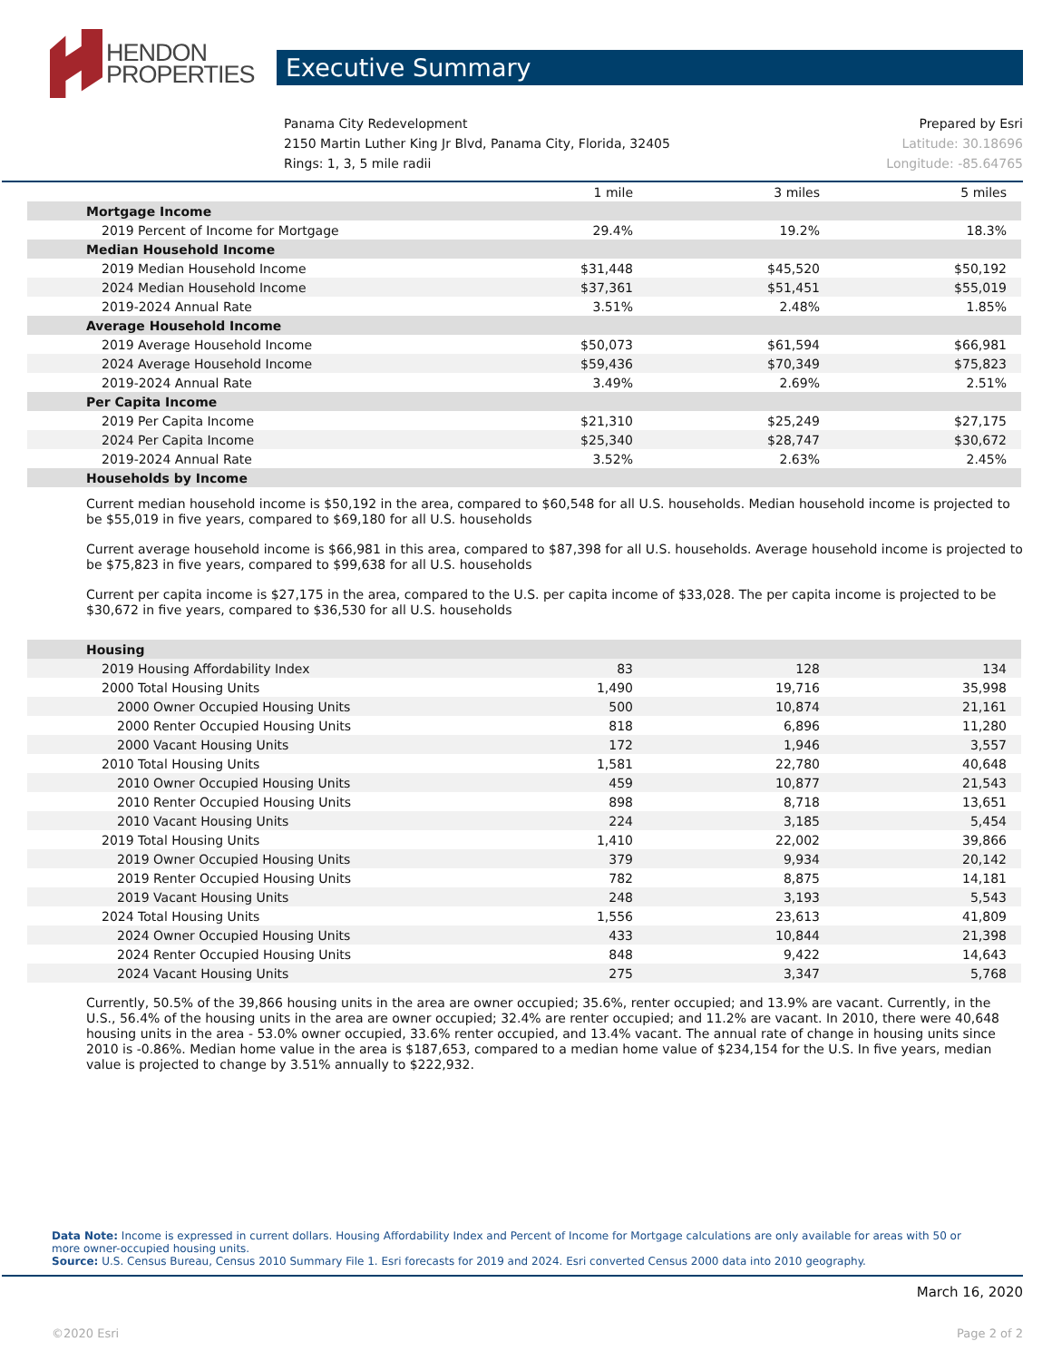HENDON
PROPERTIES
Executive Summary
Panama City Redevelopment Prepared by Esri
2150 Martin Luther King Jr Blvd, Panama City, Florida, 32405 Latitude: 30.18696
Rings: 1, 3, 5 mile radii Longitude: -85.64765
| | 1 mile | 3 miles | 5 miles |
| Mortgage Income | | | |
| 2019 Percent of Income for Mortgage | 29.4% | 19.2% | 18.3% |
| Median Household Income | | | |
| 2019 Median Household Income | $31,448 | $45,520 | $50,192 |
| 2024 Median Household Income | $37,361 | $51,451 | $55,019 |
| 2019-2024 Annual Rate | 3.51% | 2.48% | 1.85% |
| Average Household Income | | | |
| 2019 Average Household Income | $50,073 | $61,594 | $66,981 |
| 2024 Average Household Income | $59,436 | $70,349 | $75,823 |
| 2019-2024 Annual Rate | 3.49% | 2.69% | 2.51% |
| Per Capita Income | | | |
| 2019 Per Capita Income | $21,310 | $25,249 | $27,175 |
| 2024 Per Capita Income | $25,340 | $28,747 | $30,672 |
| 2019-2024 Annual Rate | 3.52% | 2.63% | 2.45% |
| Households by Income | | | |
Current median household income is $50,192 in the area, compared to $60,548 for all U.S. households. Median household income is projected to be $55,019 in five years, compared to $69,180 for all U.S. households
Current average household income is $66,981 in this area, compared to $87,398 for all U.S. households. Average household income is projected to be $75,823 in five years, compared to $99,638 for all U.S. households
Current per capita income is $27,175 in the area, compared to the U.S. per capita income of $33,028. The per capita income is projected to be $30,672 in five years, compared to $36,530 for all U.S. households
| Housing | | | |
| 2019 Housing Affordability Index | 83 | 128 | 134 |
| 2000 Total Housing Units | 1,490 | 19,716 | 35,998 |
| 2000 Owner Occupied Housing Units | 500 | 10,874 | 21,161 |
| 2000 Renter Occupied Housing Units | 818 | 6,896 | 11,280 |
| 2000 Vacant Housing Units | 172 | 1,946 | 3,557 |
| 2010 Total Housing Units | 1,581 | 22,780 | 40,648 |
| 2010 Owner Occupied Housing Units | 459 | 10,877 | 21,543 |
| 2010 Renter Occupied Housing Units | 898 | 8,718 | 13,651 |
| 2010 Vacant Housing Units | 224 | 3,185 | 5,454 |
| 2019 Total Housing Units | 1,410 | 22,002 | 39,866 |
| 2019 Owner Occupied Housing Units | 379 | 9,934 | 20,142 |
| 2019 Renter Occupied Housing Units | 782 | 8,875 | 14,181 |
| 2019 Vacant Housing Units | 248 | 3,193 | 5,543 |
| 2024 Total Housing Units | 1,556 | 23,613 | 41,809 |
| 2024 Owner Occupied Housing Units | 433 | 10,844 | 21,398 |
| 2024 Renter Occupied Housing Units | 848 | 9,422 | 14,643 |
| 2024 Vacant Housing Units | 275 | 3,347 | 5,768 |
Currently, 50.5% of the 39,866 housing units in the area are owner occupied; 35.6%, renter occupied; and 13.9% are vacant. Currently, in the U.S., 56.4% of the housing units in the area are owner occupied; 32.4% are renter occupied; and 11.2% are vacant. In 2010, there were 40,648 housing units in the area - 53.0% owner occupied, 33.6% renter occupied, and 13.4% vacant. The annual rate of change in housing units since 2010 is -0.86%. Median home value in the area is $187,653, compared to a median home value of $234,154 for the U.S. In five years, median value is projected to change by 3.51% annually to $222,932.
Data Note: Income is expressed in current dollars. Housing Affordability Index and Percent of Income for Mortgage calculations are only available for areas with 50 or more owner-occupied housing units.
Source: U.S. Census Bureau, Census 2010 Summary File 1. Esri forecasts for 2019 and 2024. Esri converted Census 2000 data into 2010 geography.
March 16, 2020
©2020 Esri Page 2 of 2